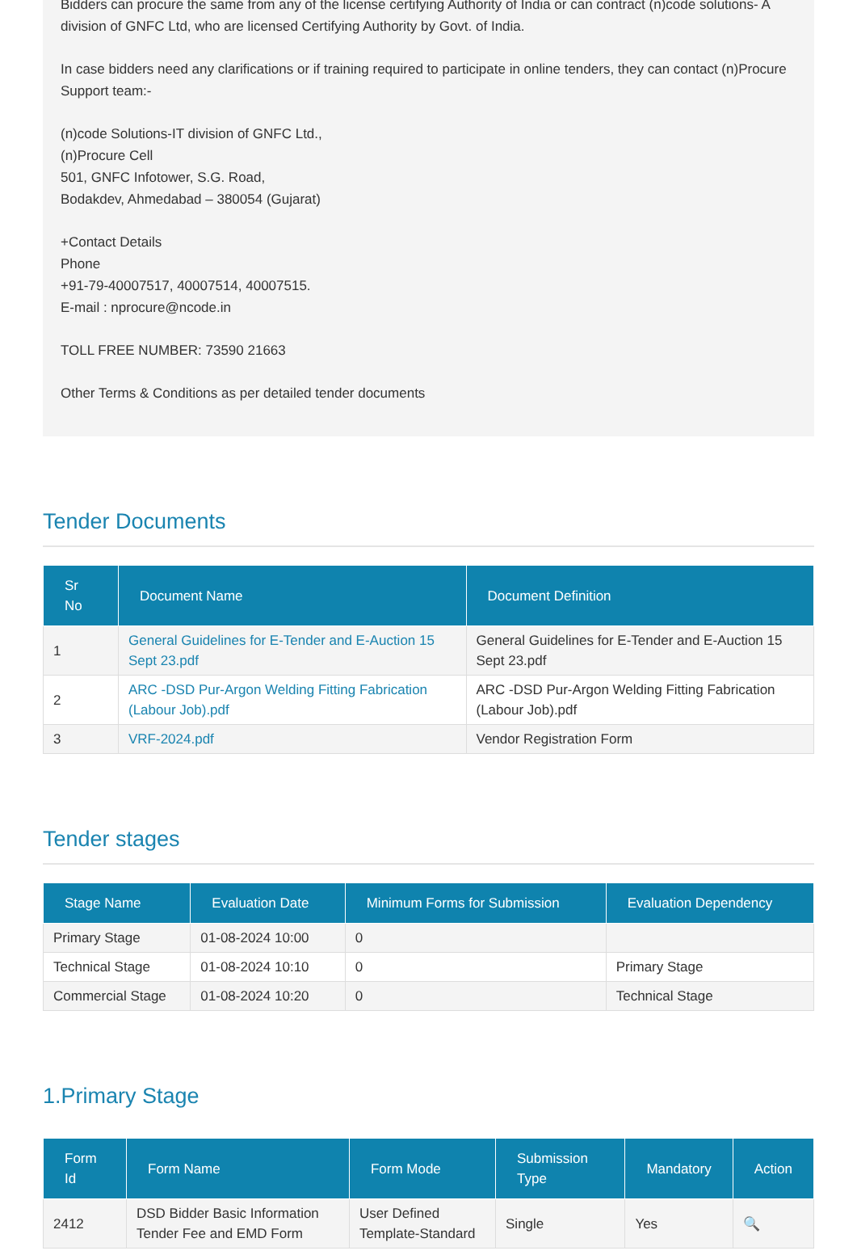Bidders can procure the same from any of the license certifying Authority of India or can contract (n)code solutions- A division of GNFC Ltd, who are licensed Certifying Authority by Govt. of India.
In case bidders need any clarifications or if training required to participate in online tenders, they can contact (n)Procure Support team:-
(n)code Solutions-IT division of GNFC Ltd.,
(n)Procure Cell
501, GNFC Infotower, S.G. Road,
Bodakdev, Ahmedabad – 380054 (Gujarat)
+Contact Details
Phone
+91-79-40007517, 40007514, 40007515.
E-mail : nprocure@ncode.in
TOLL FREE NUMBER: 73590 21663
Other Terms & Conditions as per detailed tender documents
Tender Documents
| Sr No | Document Name | Document Definition |
| --- | --- | --- |
| 1 | General Guidelines for E-Tender and E-Auction 15 Sept 23.pdf | General Guidelines for E-Tender and E-Auction 15 Sept 23.pdf |
| 2 | ARC -DSD Pur-Argon Welding Fitting Fabrication (Labour Job).pdf | ARC -DSD Pur-Argon Welding Fitting Fabrication (Labour Job).pdf |
| 3 | VRF-2024.pdf | Vendor Registration Form |
Tender stages
| Stage Name | Evaluation Date | Minimum Forms for Submission | Evaluation Dependency |
| --- | --- | --- | --- |
| Primary Stage | 01-08-2024 10:00 | 0 | |
| Technical Stage | 01-08-2024 10:10 | 0 | Primary Stage |
| Commercial Stage | 01-08-2024 10:20 | 0 | Technical Stage |
1.Primary Stage
| Form Id | Form Name | Form Mode | Submission Type | Mandatory | Action |
| --- | --- | --- | --- | --- | --- |
| 2412 | DSD Bidder Basic Information Tender Fee and EMD Form | User Defined Template-Standard | Single | Yes | 🔍 |